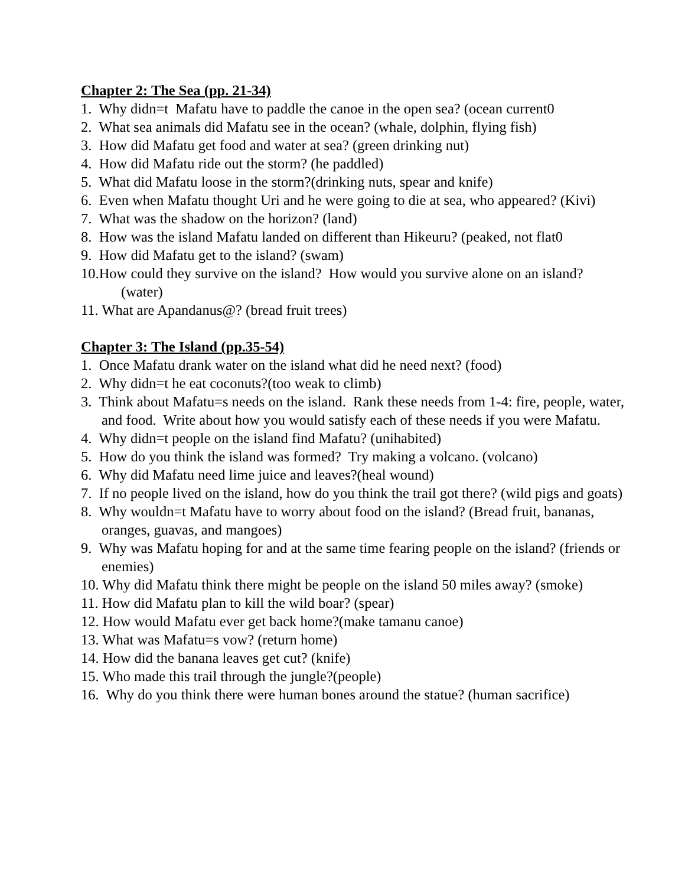Chapter 2: The Sea (pp. 21-34)
1. Why didn=t Mafatu have to paddle the canoe in the open sea? (ocean current0
2. What sea animals did Mafatu see in the ocean? (whale, dolphin, flying fish)
3. How did Mafatu get food and water at sea? (green drinking nut)
4. How did Mafatu ride out the storm? (he paddled)
5. What did Mafatu loose in the storm?(drinking nuts, spear and knife)
6. Even when Mafatu thought Uri and he were going to die at sea, who appeared? (Kivi)
7. What was the shadow on the horizon? (land)
8. How was the island Mafatu landed on different than Hikeuru? (peaked, not flat0
9. How did Mafatu get to the island? (swam)
10.How could they survive on the island? How would you survive alone on an island? (water)
11. What are Apandanus@? (bread fruit trees)
Chapter 3: The Island (pp.35-54)
1. Once Mafatu drank water on the island what did he need next? (food)
2. Why didn=t he eat coconuts?(too weak to climb)
3. Think about Mafatu=s needs on the island. Rank these needs from 1-4: fire, people, water, and food. Write about how you would satisfy each of these needs if you were Mafatu.
4. Why didn=t people on the island find Mafatu? (unihabited)
5. How do you think the island was formed? Try making a volcano. (volcano)
6. Why did Mafatu need lime juice and leaves?(heal wound)
7. If no people lived on the island, how do you think the trail got there? (wild pigs and goats)
8. Why wouldn=t Mafatu have to worry about food on the island? (Bread fruit, bananas, oranges, guavas, and mangoes)
9. Why was Mafatu hoping for and at the same time fearing people on the island? (friends or enemies)
10. Why did Mafatu think there might be people on the island 50 miles away? (smoke)
11. How did Mafatu plan to kill the wild boar? (spear)
12. How would Mafatu ever get back home?(make tamanu canoe)
13. What was Mafatu=s vow? (return home)
14. How did the banana leaves get cut? (knife)
15. Who made this trail through the jungle?(people)
16. Why do you think there were human bones around the statue? (human sacrifice)